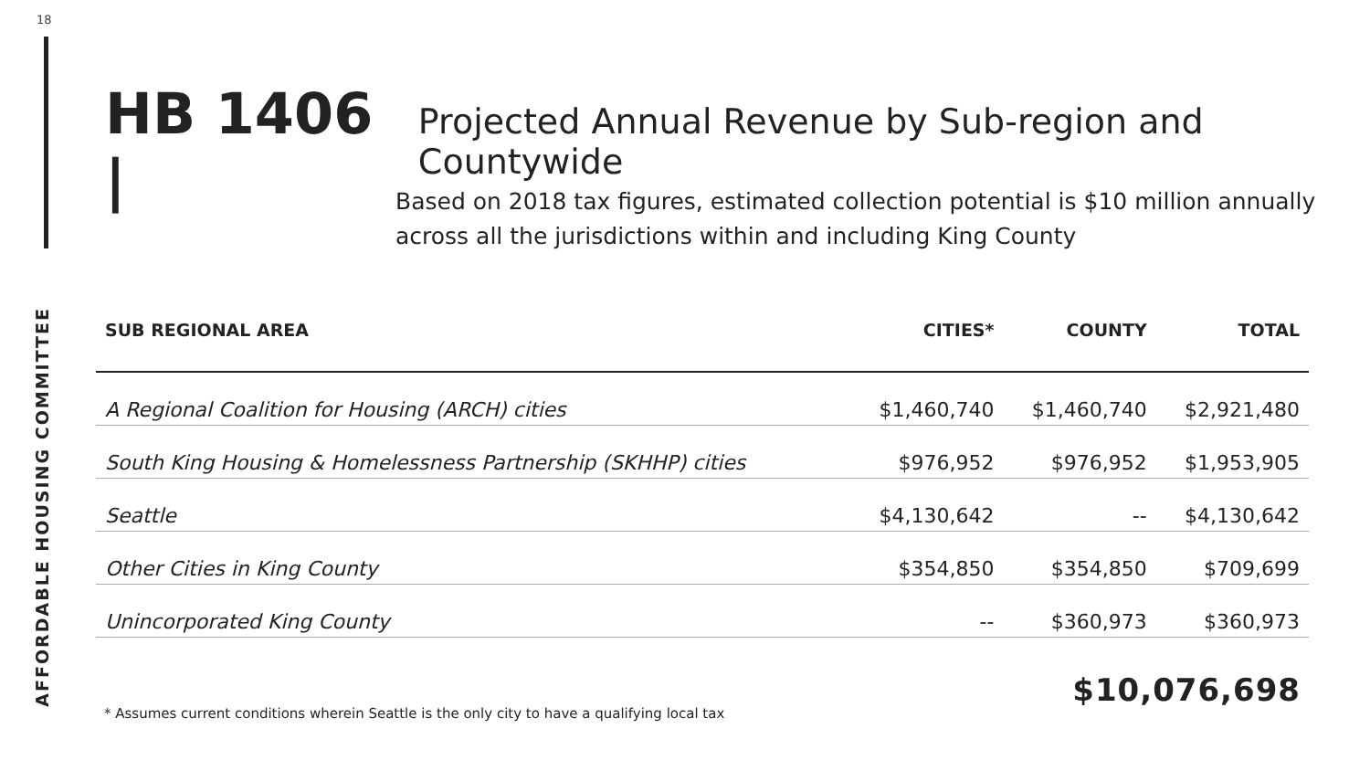18
AFFORDABLE HOUSING COMMITTEE
HB 1406 | Projected Annual Revenue by Sub-region and Countywide
Based on 2018 tax figures, estimated collection potential is $10 million annually
across all the jurisdictions within and including King County
| SUB REGIONAL AREA | CITIES* | COUNTY | TOTAL |
| --- | --- | --- | --- |
| A Regional Coalition for Housing (ARCH) cities | $1,460,740 | $1,460,740 | $2,921,480 |
| South King Housing & Homelessness Partnership (SKHHP) cities | $976,952 | $976,952 | $1,953,905 |
| Seattle | $4,130,642 | -- | $4,130,642 |
| Other Cities in King County | $354,850 | $354,850 | $709,699 |
| Unincorporated King County | -- | $360,973 | $360,973 |
$10,076,698
* Assumes current conditions wherein Seattle is the only city to have a qualifying local tax